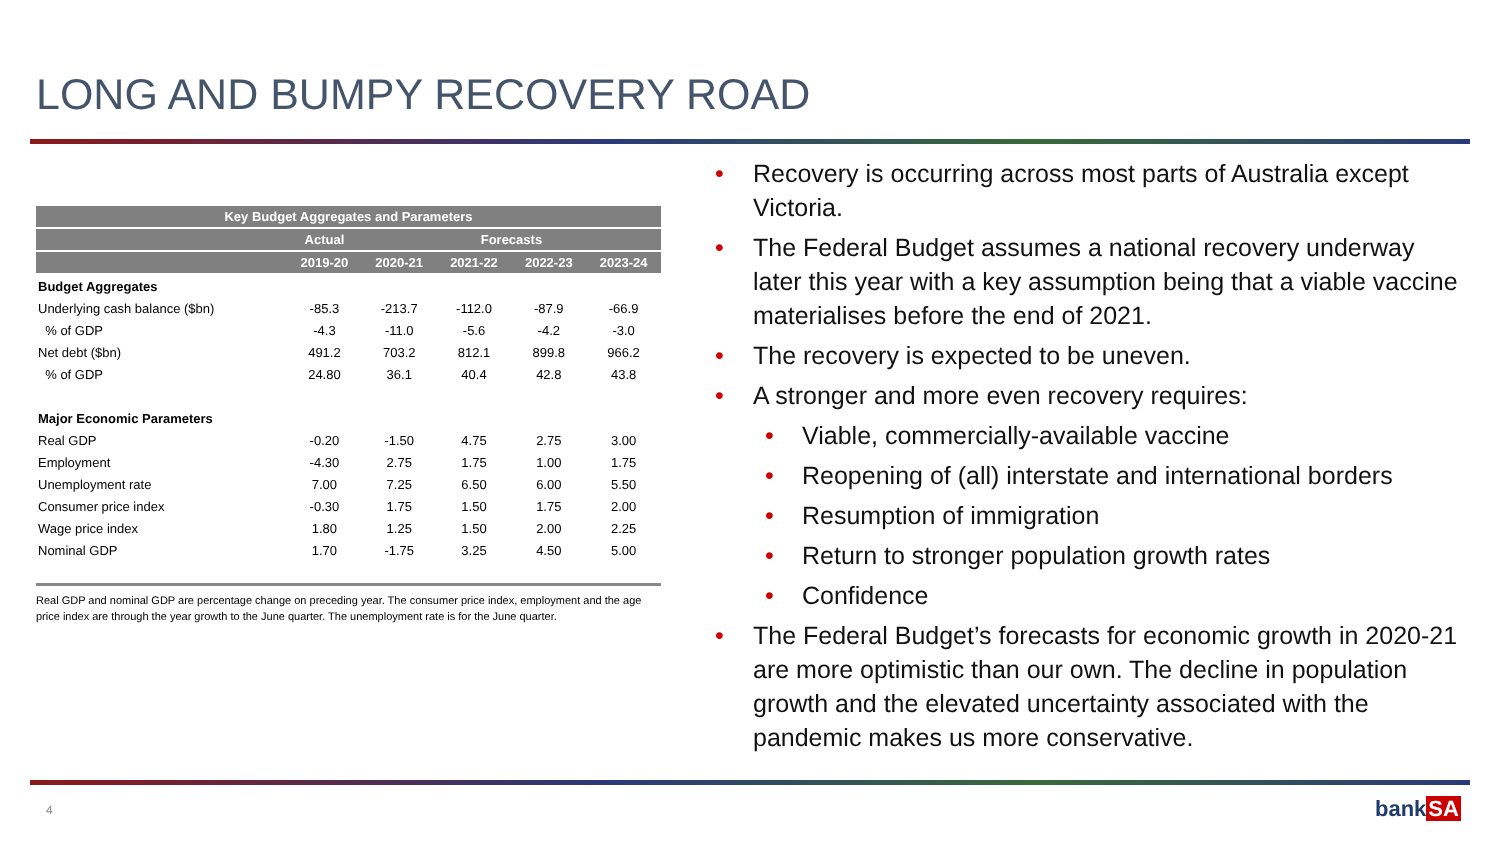LONG AND BUMPY RECOVERY ROAD
| Key Budget Aggregates and Parameters | | | | | |
| --- | --- | --- | --- | --- | --- |
| | Actual | Forecasts | | | |
| | 2019-20 | 2020-21 | 2021-22 | 2022-23 | 2023-24 |
| Budget Aggregates | | | | | |
| Underlying cash balance ($bn) | -85.3 | -213.7 | -112.0 | -87.9 | -66.9 |
| % of GDP | -4.3 | -11.0 | -5.6 | -4.2 | -3.0 |
| Net debt ($bn) | 491.2 | 703.2 | 812.1 | 899.8 | 966.2 |
| % of GDP | 24.80 | 36.1 | 40.4 | 42.8 | 43.8 |
| Major Economic Parameters | | | | | |
| Real GDP | -0.20 | -1.50 | 4.75 | 2.75 | 3.00 |
| Employment | -4.30 | 2.75 | 1.75 | 1.00 | 1.75 |
| Unemployment rate | 7.00 | 7.25 | 6.50 | 6.00 | 5.50 |
| Consumer price index | -0.30 | 1.75 | 1.50 | 1.75 | 2.00 |
| Wage price index | 1.80 | 1.25 | 1.50 | 2.00 | 2.25 |
| Nominal GDP | 1.70 | -1.75 | 3.25 | 4.50 | 5.00 |
Real GDP and nominal GDP are percentage change on preceding year. The consumer price index, employment and the age price index are through the year growth to the June quarter. The unemployment rate is for the June quarter.
• Recovery is occurring across most parts of Australia except Victoria.
• The Federal Budget assumes a national recovery underway later this year with a key assumption being that a viable vaccine materialises before the end of 2021.
• The recovery is expected to be uneven.
• A stronger and more even recovery requires:
• Viable, commercially-available vaccine
• Reopening of (all) interstate and international borders
• Resumption of immigration
• Return to stronger population growth rates
• Confidence
• The Federal Budget’s forecasts for economic growth in 2020-21 are more optimistic than our own. The decline in population growth and the elevated uncertainty associated with the pandemic makes us more conservative.
4 bankSA